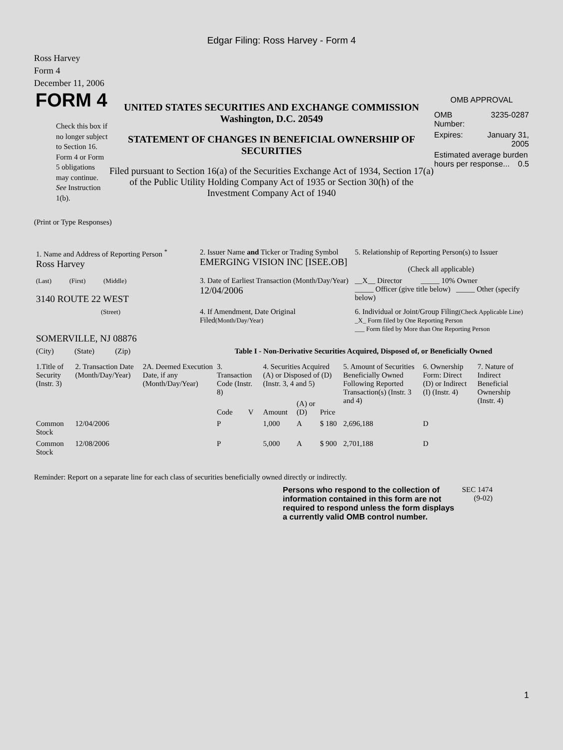Edgar Filing: Ross Harvey - Form 4
Ross Harvey
Form 4
December 11, 2006
FORM 4
Check this box if no longer subject to Section 16. Form 4 or Form 5 obligations may continue. See Instruction 1(b).
UNITED STATES SECURITIES AND EXCHANGE COMMISSION
Washington, D.C. 20549
STATEMENT OF CHANGES IN BENEFICIAL OWNERSHIP OF SECURITIES
Filed pursuant to Section 16(a) of the Securities Exchange Act of 1934, Section 17(a) of the Public Utility Holding Company Act of 1935 or Section 30(h) of the Investment Company Act of 1940
OMB APPROVAL
| OMB Number: | 3235-0287 |
| Expires: | January 31, 2005 |
| Estimated average burden hours per response... 0.5 | |
(Print or Type Responses)
| 1. Name and Address of Reporting Person <sup>*</sup> Ross Harvey | 2. Issuer Name and Ticker or Trading Symbol EMERGING VISION INC [ISEE.OB] | 5. Relationship of Reporting Person(s) to Issuer (Check all applicable) |
| (Last) (First) (Middle) 3140 ROUTE 22 WEST | 3. Date of Earliest Transaction (Month/Day/Year) 12/04/2006 | __X__ Director _____ 10% Owner _____ Officer (give title below) _____ Other (specify below) |
| (Street) SOMERVILLE, NJ 08876 | 4. If Amendment, Date Original Filed (Month/Day/Year) | 6. Individual or Joint/Group Filing (Check Applicable Line) _X_ Form filed by One Reporting Person ___ Form filed by More than One Reporting Person |
| (City) (State) (Zip) | Table I - Non-Derivative Securities Acquired, Disposed of, or Beneficially Owned | |
| 1.Title of Security (Instr. 3) | 2. Transaction Date (Month/Day/Year) | 2A. Deemed Execution Date, if any (Month/Day/Year) | 3. Transaction Code (Instr. 8) | | 4. Securities Acquired (A) or Disposed of (D) (Instr. 3, 4 and 5) | | | 5. Amount of Securities Beneficially Owned Following Reported Transaction(s) (Instr. 3 and 4) | 6. Ownership Form: Direct (D) or Indirect (I) (Instr. 4) | 7. Nature of Indirect Beneficial Ownership (Instr. 4) |
| --- | --- | --- | --- | --- | --- | --- | --- | --- | --- | --- |
| | | | Code | V | Amount | (A) or (D) | Price | | | |
| Common Stock | 12/04/2006 | | P | | 1,000 | A | $ 180 | 2,696,188 | D | |
| Common Stock | 12/08/2006 | | P | | 5,000 | A | $ 900 | 2,701,188 | D | |
Reminder: Report on a separate line for each class of securities beneficially owned directly or indirectly.
Persons who respond to the collection of information contained in this form are not required to respond unless the form displays a currently valid OMB control number.
SEC 1474 (9-02)
1